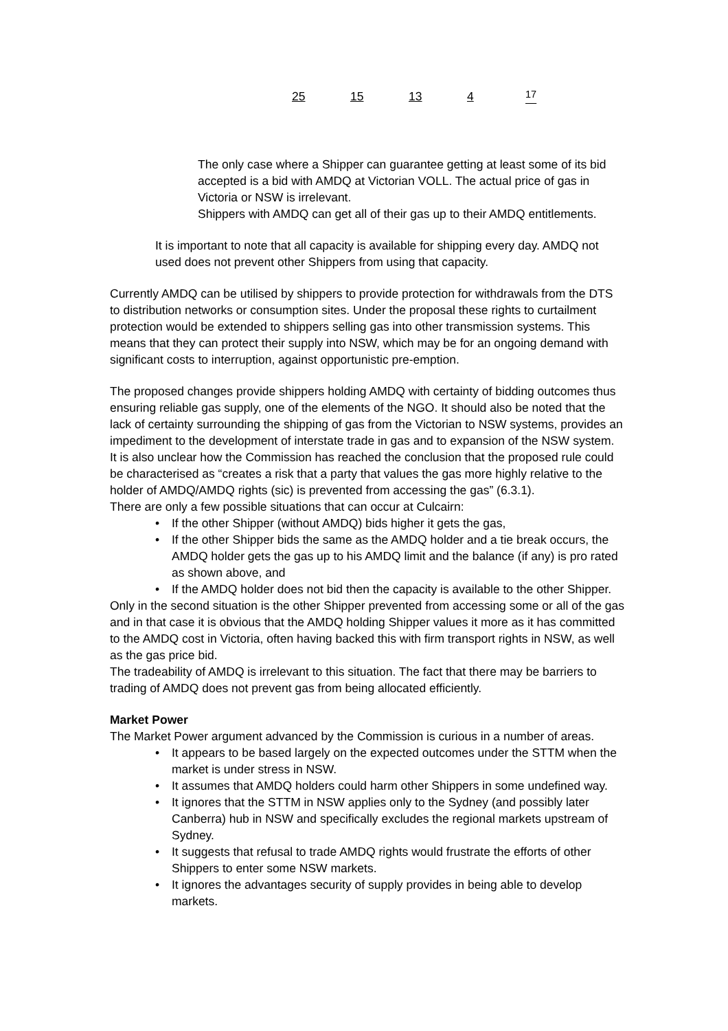| 25 | 15 | 13 | 4 | <sup>17</sup> |
The only case where a Shipper can guarantee getting at least some of its bid accepted is a bid with AMDQ at Victorian VOLL. The actual price of gas in Victoria or NSW is irrelevant.
Shippers with AMDQ can get all of their gas up to their AMDQ entitlements.
It is important to note that all capacity is available for shipping every day. AMDQ not used does not prevent other Shippers from using that capacity.
Currently AMDQ can be utilised by shippers to provide protection for withdrawals from the DTS to distribution networks or consumption sites. Under the proposal these rights to curtailment protection would be extended to shippers selling gas into other transmission systems. This means that they can protect their supply into NSW, which may be for an ongoing demand with significant costs to interruption, against opportunistic pre-emption.
The proposed changes provide shippers holding AMDQ with certainty of bidding outcomes thus ensuring reliable gas supply, one of the elements of the NGO. It should also be noted that the lack of certainty surrounding the shipping of gas from the Victorian to NSW systems, provides an impediment to the development of interstate trade in gas and to expansion of the NSW system.
It is also unclear how the Commission has reached the conclusion that the proposed rule could be characterised as “creates a risk that a party that values the gas more highly relative to the holder of AMDQ/AMDQ rights (sic) is prevented from accessing the gas” (6.3.1).
There are only a few possible situations that can occur at Culcairn:
• If the other Shipper (without AMDQ) bids higher it gets the gas,
• If the other Shipper bids the same as the AMDQ holder and a tie break occurs, the AMDQ holder gets the gas up to his AMDQ limit and the balance (if any) is pro rated as shown above, and
• If the AMDQ holder does not bid then the capacity is available to the other Shipper.
Only in the second situation is the other Shipper prevented from accessing some or all of the gas and in that case it is obvious that the AMDQ holding Shipper values it more as it has committed to the AMDQ cost in Victoria, often having backed this with firm transport rights in NSW, as well as the gas price bid.
The tradeability of AMDQ is irrelevant to this situation. The fact that there may be barriers to trading of AMDQ does not prevent gas from being allocated efficiently.
Market Power
The Market Power argument advanced by the Commission is curious in a number of areas.
• It appears to be based largely on the expected outcomes under the STTM when the market is under stress in NSW.
• It assumes that AMDQ holders could harm other Shippers in some undefined way.
• It ignores that the STTM in NSW applies only to the Sydney (and possibly later Canberra) hub in NSW and specifically excludes the regional markets upstream of Sydney.
• It suggests that refusal to trade AMDQ rights would frustrate the efforts of other Shippers to enter some NSW markets.
• It ignores the advantages security of supply provides in being able to develop markets.